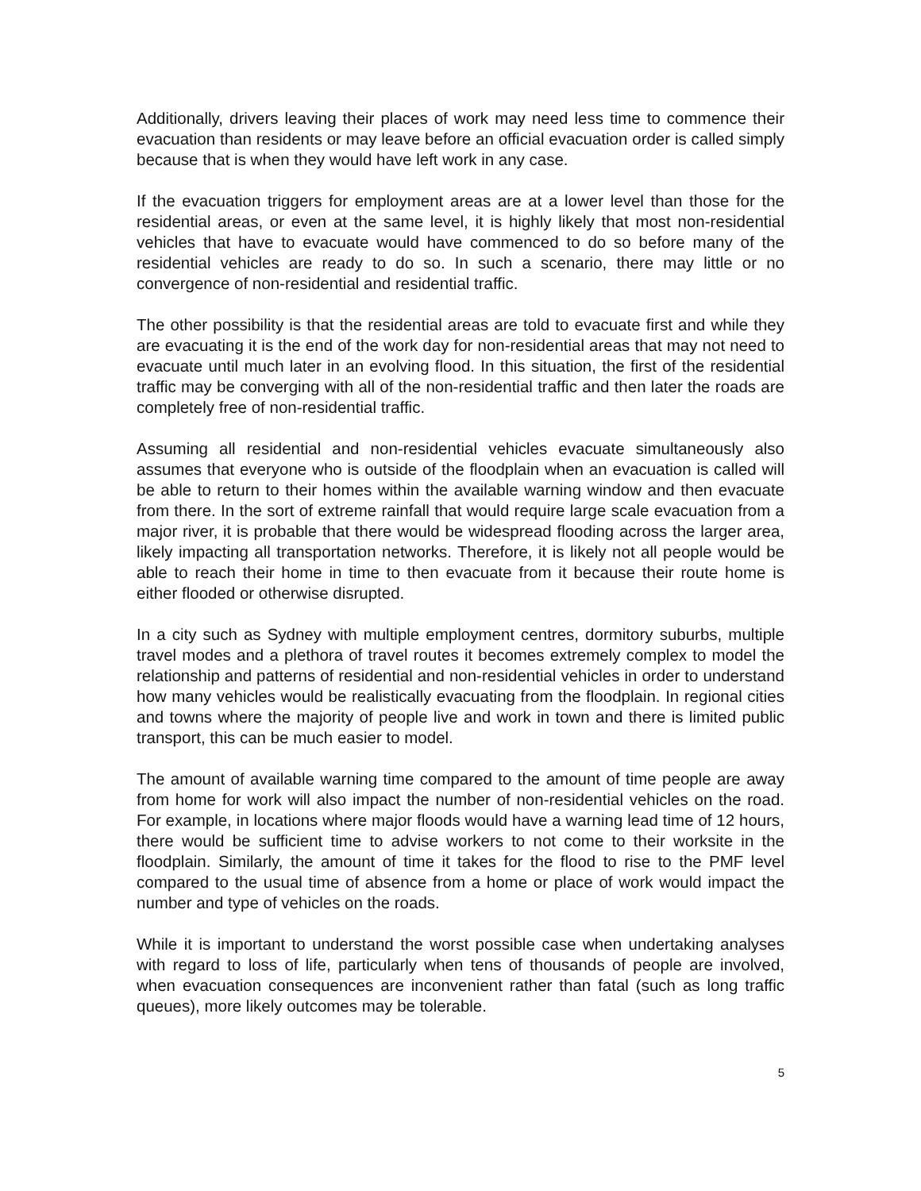Additionally, drivers leaving their places of work may need less time to commence their evacuation than residents or may leave before an official evacuation order is called simply because that is when they would have left work in any case.
If the evacuation triggers for employment areas are at a lower level than those for the residential areas, or even at the same level, it is highly likely that most non-residential vehicles that have to evacuate would have commenced to do so before many of the residential vehicles are ready to do so. In such a scenario, there may little or no convergence of non-residential and residential traffic.
The other possibility is that the residential areas are told to evacuate first and while they are evacuating it is the end of the work day for non-residential areas that may not need to evacuate until much later in an evolving flood. In this situation, the first of the residential traffic may be converging with all of the non-residential traffic and then later the roads are completely free of non-residential traffic.
Assuming all residential and non-residential vehicles evacuate simultaneously also assumes that everyone who is outside of the floodplain when an evacuation is called will be able to return to their homes within the available warning window and then evacuate from there. In the sort of extreme rainfall that would require large scale evacuation from a major river, it is probable that there would be widespread flooding across the larger area, likely impacting all transportation networks. Therefore, it is likely not all people would be able to reach their home in time to then evacuate from it because their route home is either flooded or otherwise disrupted.
In a city such as Sydney with multiple employment centres, dormitory suburbs, multiple travel modes and a plethora of travel routes it becomes extremely complex to model the relationship and patterns of residential and non-residential vehicles in order to understand how many vehicles would be realistically evacuating from the floodplain. In regional cities and towns where the majority of people live and work in town and there is limited public transport, this can be much easier to model.
The amount of available warning time compared to the amount of time people are away from home for work will also impact the number of non-residential vehicles on the road. For example, in locations where major floods would have a warning lead time of 12 hours, there would be sufficient time to advise workers to not come to their worksite in the floodplain. Similarly, the amount of time it takes for the flood to rise to the PMF level compared to the usual time of absence from a home or place of work would impact the number and type of vehicles on the roads.
While it is important to understand the worst possible case when undertaking analyses with regard to loss of life, particularly when tens of thousands of people are involved, when evacuation consequences are inconvenient rather than fatal (such as long traffic queues), more likely outcomes may be tolerable.
5